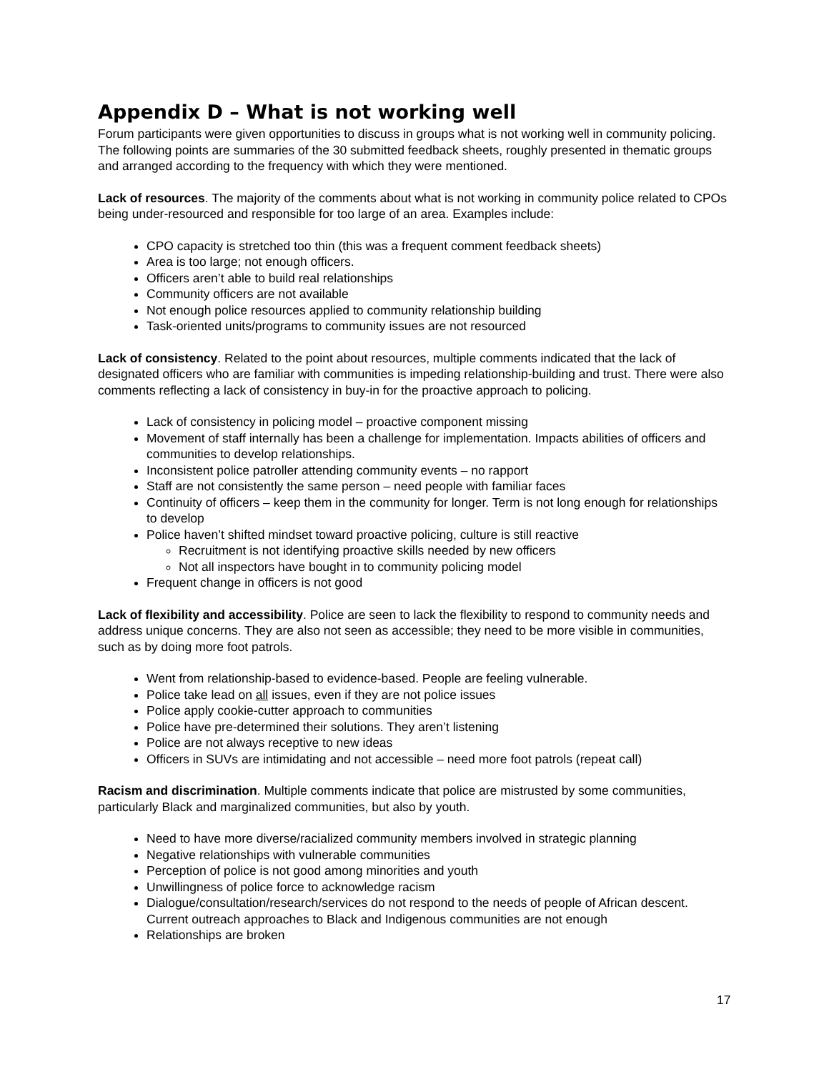Appendix D – What is not working well
Forum participants were given opportunities to discuss in groups what is not working well in community policing. The following points are summaries of the 30 submitted feedback sheets, roughly presented in thematic groups and arranged according to the frequency with which they were mentioned.
Lack of resources. The majority of the comments about what is not working in community police related to CPOs being under-resourced and responsible for too large of an area. Examples include:
CPO capacity is stretched too thin (this was a frequent comment feedback sheets)
Area is too large; not enough officers.
Officers aren’t able to build real relationships
Community officers are not available
Not enough police resources applied to community relationship building
Task-oriented units/programs to community issues are not resourced
Lack of consistency. Related to the point about resources, multiple comments indicated that the lack of designated officers who are familiar with communities is impeding relationship-building and trust. There were also comments reflecting a lack of consistency in buy-in for the proactive approach to policing.
Lack of consistency in policing model – proactive component missing
Movement of staff internally has been a challenge for implementation. Impacts abilities of officers and communities to develop relationships.
Inconsistent police patroller attending community events – no rapport
Staff are not consistently the same person – need people with familiar faces
Continuity of officers – keep them in the community for longer. Term is not long enough for relationships to develop
Police haven’t shifted mindset toward proactive policing, culture is still reactive
Recruitment is not identifying proactive skills needed by new officers
Not all inspectors have bought in to community policing model
Frequent change in officers is not good
Lack of flexibility and accessibility. Police are seen to lack the flexibility to respond to community needs and address unique concerns. They are also not seen as accessible; they need to be more visible in communities, such as by doing more foot patrols.
Went from relationship-based to evidence-based. People are feeling vulnerable.
Police take lead on all issues, even if they are not police issues
Police apply cookie-cutter approach to communities
Police have pre-determined their solutions. They aren’t listening
Police are not always receptive to new ideas
Officers in SUVs are intimidating and not accessible – need more foot patrols (repeat call)
Racism and discrimination. Multiple comments indicate that police are mistrusted by some communities, particularly Black and marginalized communities, but also by youth.
Need to have more diverse/racialized community members involved in strategic planning
Negative relationships with vulnerable communities
Perception of police is not good among minorities and youth
Unwillingness of police force to acknowledge racism
Dialogue/consultation/research/services do not respond to the needs of people of African descent. Current outreach approaches to Black and Indigenous communities are not enough
Relationships are broken
17